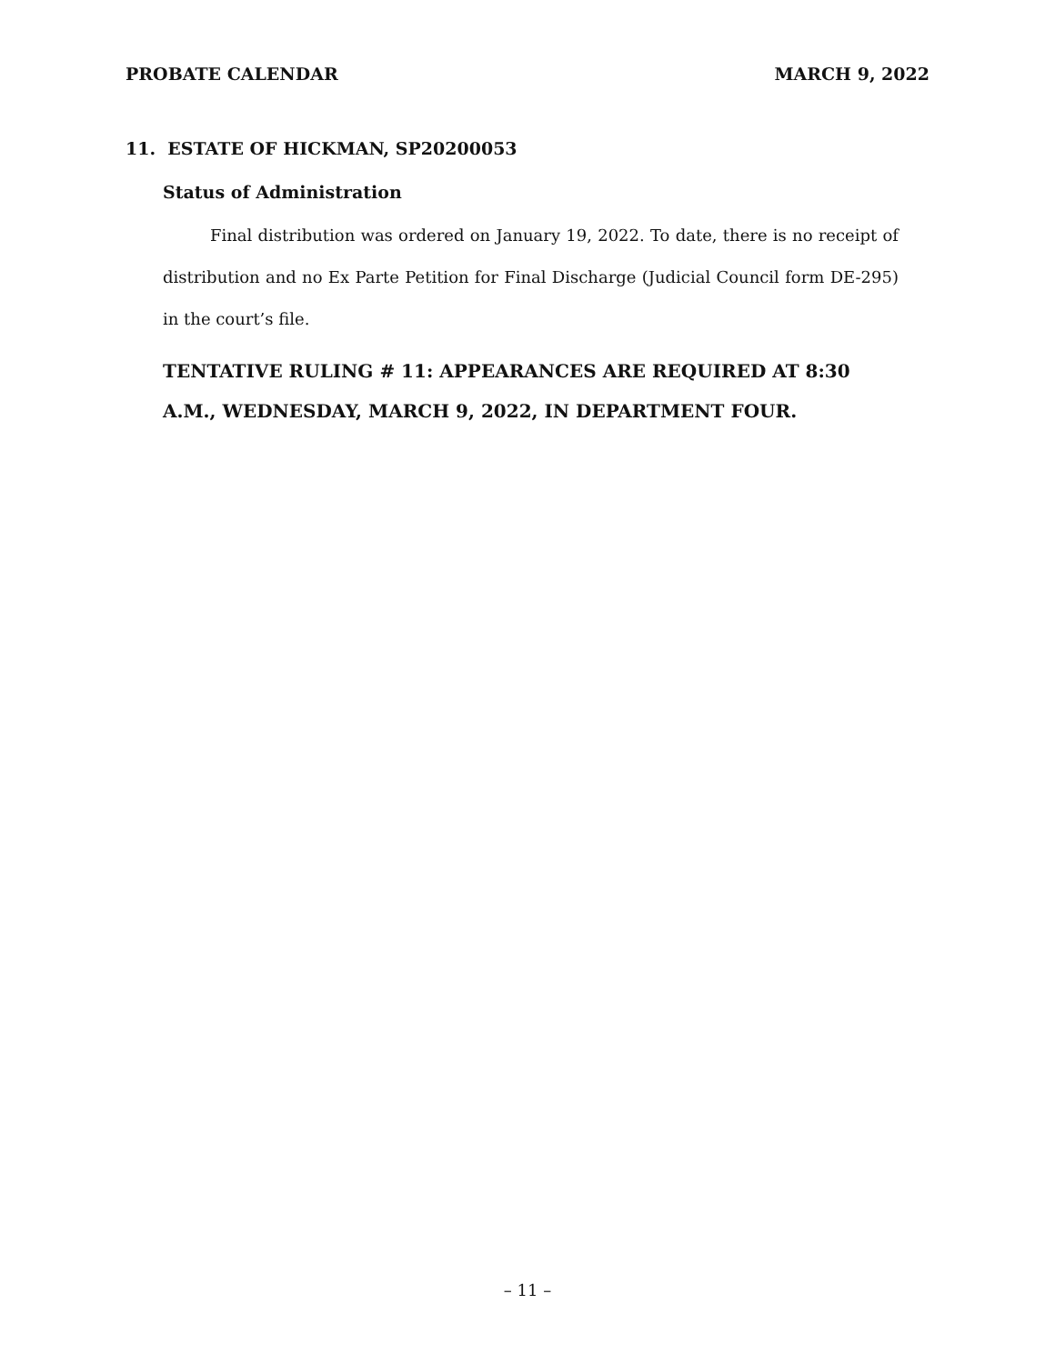PROBATE CALENDAR MARCH 9, 2022
11. ESTATE OF HICKMAN, SP20200053
Status of Administration
Final distribution was ordered on January 19, 2022. To date, there is no receipt of distribution and no Ex Parte Petition for Final Discharge (Judicial Council form DE-295) in the court’s file.
TENTATIVE RULING # 11: APPEARANCES ARE REQUIRED AT 8:30 A.M., WEDNESDAY, MARCH 9, 2022, IN DEPARTMENT FOUR.
– 11 –